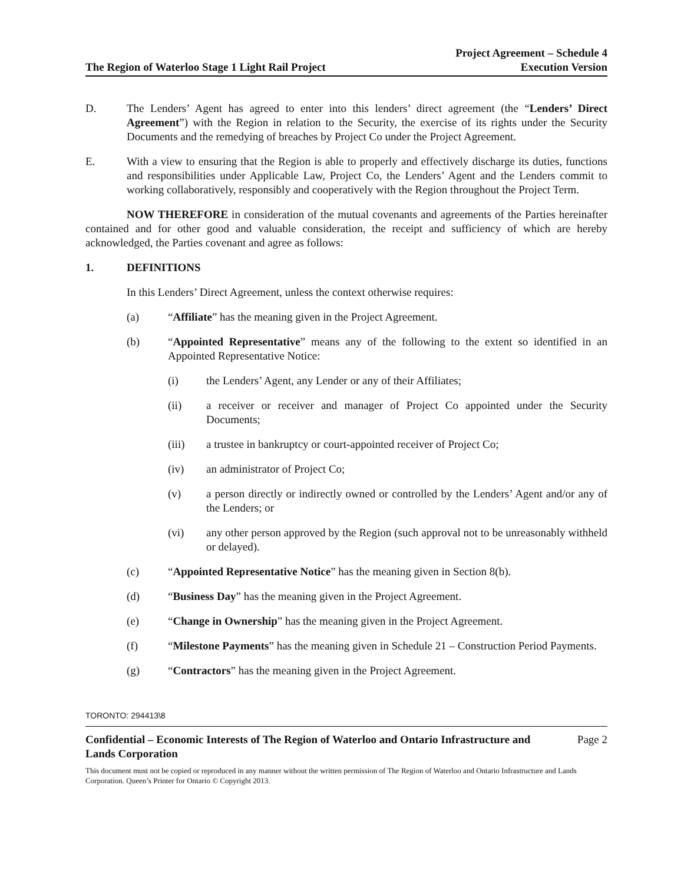The Region of Waterloo Stage 1 Light Rail Project
Project Agreement – Schedule 4
Execution Version
D. The Lenders’ Agent has agreed to enter into this lenders’ direct agreement (the “Lenders’ Direct Agreement”) with the Region in relation to the Security, the exercise of its rights under the Security Documents and the remedying of breaches by Project Co under the Project Agreement.
E. With a view to ensuring that the Region is able to properly and effectively discharge its duties, functions and responsibilities under Applicable Law, Project Co, the Lenders’ Agent and the Lenders commit to working collaboratively, responsibly and cooperatively with the Region throughout the Project Term.
NOW THEREFORE in consideration of the mutual covenants and agreements of the Parties hereinafter contained and for other good and valuable consideration, the receipt and sufficiency of which are hereby acknowledged, the Parties covenant and agree as follows:
1. DEFINITIONS
In this Lenders’ Direct Agreement, unless the context otherwise requires:
(a) “Affiliate” has the meaning given in the Project Agreement.
(b) “Appointed Representative” means any of the following to the extent so identified in an Appointed Representative Notice:
(i) the Lenders’ Agent, any Lender or any of their Affiliates;
(ii) a receiver or receiver and manager of Project Co appointed under the Security Documents;
(iii) a trustee in bankruptcy or court-appointed receiver of Project Co;
(iv) an administrator of Project Co;
(v) a person directly or indirectly owned or controlled by the Lenders’ Agent and/or any of the Lenders; or
(vi) any other person approved by the Region (such approval not to be unreasonably withheld or delayed).
(c) “Appointed Representative Notice” has the meaning given in Section 8(b).
(d) “Business Day” has the meaning given in the Project Agreement.
(e) “Change in Ownership” has the meaning given in the Project Agreement.
(f) “Milestone Payments” has the meaning given in Schedule 21 – Construction Period Payments.
(g) “Contractors” has the meaning given in the Project Agreement.
TORONTO: 294413\8
Confidential – Economic Interests of The Region of Waterloo and Ontario Infrastructure and
Lands Corporation
Page 2
This document must not be copied or reproduced in any manner without the written permission of The Region of Waterloo and Ontario Infrastructure and Lands Corporation. Queen’s Printer for Ontario © Copyright 2013.